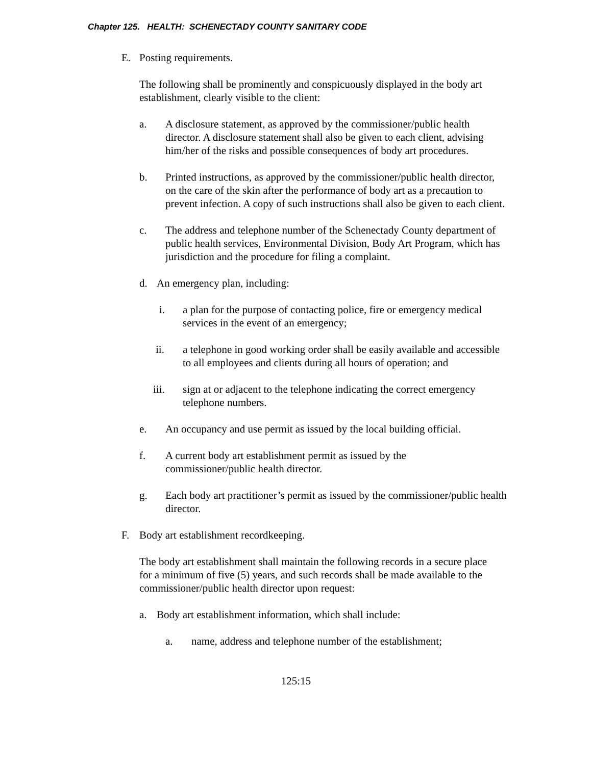Chapter 125. HEALTH: SCHENECTADY COUNTY SANITARY CODE
E. Posting requirements.
The following shall be prominently and conspicuously displayed in the body art establishment, clearly visible to the client:
a. A disclosure statement, as approved by the commissioner/public health director. A disclosure statement shall also be given to each client, advising him/her of the risks and possible consequences of body art procedures.
b. Printed instructions, as approved by the commissioner/public health director, on the care of the skin after the performance of body art as a precaution to prevent infection. A copy of such instructions shall also be given to each client.
c. The address and telephone number of the Schenectady County department of public health services, Environmental Division, Body Art Program, which has jurisdiction and the procedure for filing a complaint.
d. An emergency plan, including:
i. a plan for the purpose of contacting police, fire or emergency medical services in the event of an emergency;
ii. a telephone in good working order shall be easily available and accessible to all employees and clients during all hours of operation; and
iii. sign at or adjacent to the telephone indicating the correct emergency telephone numbers.
e. An occupancy and use permit as issued by the local building official.
f. A current body art establishment permit as issued by the commissioner/public health director.
g. Each body art practitioner’s permit as issued by the commissioner/public health director.
F. Body art establishment recordkeeping.
The body art establishment shall maintain the following records in a secure place for a minimum of five (5) years, and such records shall be made available to the commissioner/public health director upon request:
a. Body art establishment information, which shall include:
a. name, address and telephone number of the establishment;
125:15